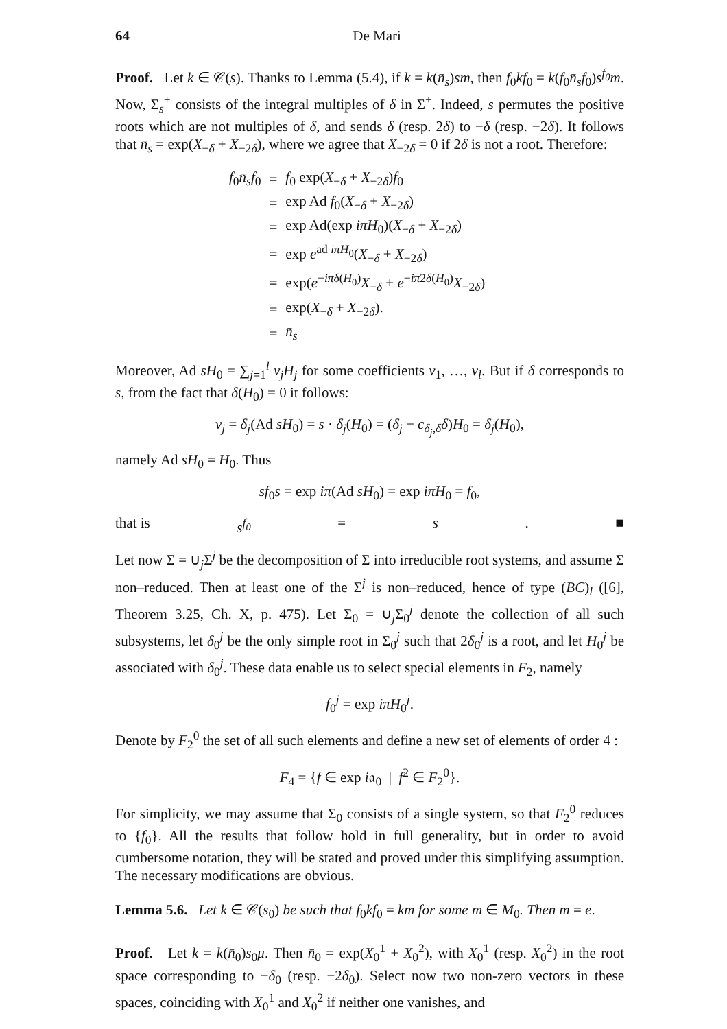64 De Mari
Proof. Let k ∈ 𝒞(s). Thanks to Lemma (5.4), if k = k(n̄<sub>s</sub>)sm, then f<sub>0</sub>kf<sub>0</sub> = k(f<sub>0</sub>n̄<sub>s</sub>f<sub>0</sub>)s<sup>f<sub>0</sub></sup>m. Now, Σ<sub>s</sub><sup>+</sup> consists of the integral multiples of δ in Σ<sup>+</sup>. Indeed, s permutes the positive roots which are not multiples of δ, and sends δ (resp. 2δ) to −δ (resp. −2δ). It follows that n̄<sub>s</sub> = exp(X<sub>−δ</sub> + X<sub>−2δ</sub>), where we agree that X<sub>−2δ</sub> = 0 if 2δ is not a root. Therefore:
| f<sub>0</sub> n̄<sub>s</sub>f<sub>0</sub> | = | f<sub>0</sub> exp( X<sub>−δ</sub> + X<sub>−2δ</sub>) f<sub>0</sub> |
| | = | exp Ad f<sub>0</sub>( X<sub>−δ</sub> + X<sub>−2δ</sub>) |
| | = | exp Ad(exp iπH<sub>0</sub>)( X<sub>−δ</sub> + X<sub>−2δ</sub>) |
| | = | exp e<sup>ad iπH<sub>0</sub></sup>( X<sub>−δ</sub> + X<sub>−2δ</sub>) |
| | = | exp( e<sup>−iπδ(H<sub>0</sub>)</sup> X<sub>−δ</sub> + e<sup>−iπ2δ(H<sub>0</sub>)</sup> X<sub>−2δ</sub>) |
| | = | exp( X<sub>−δ</sub> + X<sub>−2δ</sub>). |
| | = | n̄<sub>s</sub> |
Moreover, Ad sH<sub>0</sub> = ∑<sub>j=1</sub><sup>l</sup> ν<sub>j</sub>H<sub>j</sub> for some coefficients ν<sub>1</sub>, …, ν<sub>l</sub>. But if δ corresponds to s, from the fact that δ(H<sub>0</sub>) = 0 it follows:
ν<sub>j</sub> = δ<sub>j</sub>(Ad sH<sub>0</sub>) = s · δ<sub>j</sub>(H<sub>0</sub>) = (δ<sub>j</sub> − c<sub>δ<sub>j</sub>,δ</sub>δ)H<sub>0</sub> = δ<sub>j</sub>(H<sub>0</sub>),
namely Ad sH<sub>0</sub> = H<sub>0</sub>. Thus
sf<sub>0</sub>s = exp iπ(Ad sH<sub>0</sub>) = exp iπH<sub>0</sub> = f<sub>0</sub>,
that is s<sup>f<sub>0</sub></sup> = s. ■
Let now Σ = ∪<sub>j</sub>Σ<sup>j</sup> be the decomposition of Σ into irreducible root systems, and assume Σ non–reduced. Then at least one of the Σ<sup>j</sup> is non–reduced, hence of type (BC)<sub>l</sub> ([6], Theorem 3.25, Ch. X, p. 475). Let Σ<sub>0</sub> = ∪<sub>j</sub>Σ<sub>0</sub><sup>j</sup> denote the collection of all such subsystems, let δ<sub>0</sub><sup>j</sup> be the only simple root in Σ<sub>0</sub><sup>j</sup> such that 2δ<sub>0</sub><sup>j</sup> is a root, and let H<sub>0</sub><sup>j</sup> be associated with δ<sub>0</sub><sup>j</sup>. These data enable us to select special elements in F<sub>2</sub>, namely
f<sub>0</sub><sup>j</sup> = exp iπH<sub>0</sub><sup>j</sup>.
Denote by F<sub>2</sub><sup>0</sup> the set of all such elements and define a new set of elements of order 4 :
F<sub>4</sub> = {f ∈ exp i𝔞<sub>0</sub> | f<sup>2</sup> ∈ F<sub>2</sub><sup>0</sup>}.
For simplicity, we may assume that Σ<sub>0</sub> consists of a single system, so that F<sub>2</sub><sup>0</sup> reduces to {f<sub>0</sub>}. All the results that follow hold in full generality, but in order to avoid cumbersome notation, they will be stated and proved under this simplifying assumption. The necessary modifications are obvious.
Lemma 5.6. Let k ∈ 𝒞(s<sub>0</sub>) be such that f<sub>0</sub>kf<sub>0</sub> = km for some m ∈ M<sub>0</sub>. Then m = e.
Proof. Let k = k(n̄<sub>0</sub>)s<sub>0</sub>μ. Then n̄<sub>0</sub> = exp(X<sub>0</sub><sup>1</sup> + X<sub>0</sub><sup>2</sup>), with X<sub>0</sub><sup>1</sup> (resp. X<sub>0</sub><sup>2</sup>) in the root space corresponding to −δ<sub>0</sub> (resp. −2δ<sub>0</sub>). Select now two non-zero vectors in these spaces, coinciding with X<sub>0</sub><sup>1</sup> and X<sub>0</sub><sup>2</sup> if neither one vanishes, and